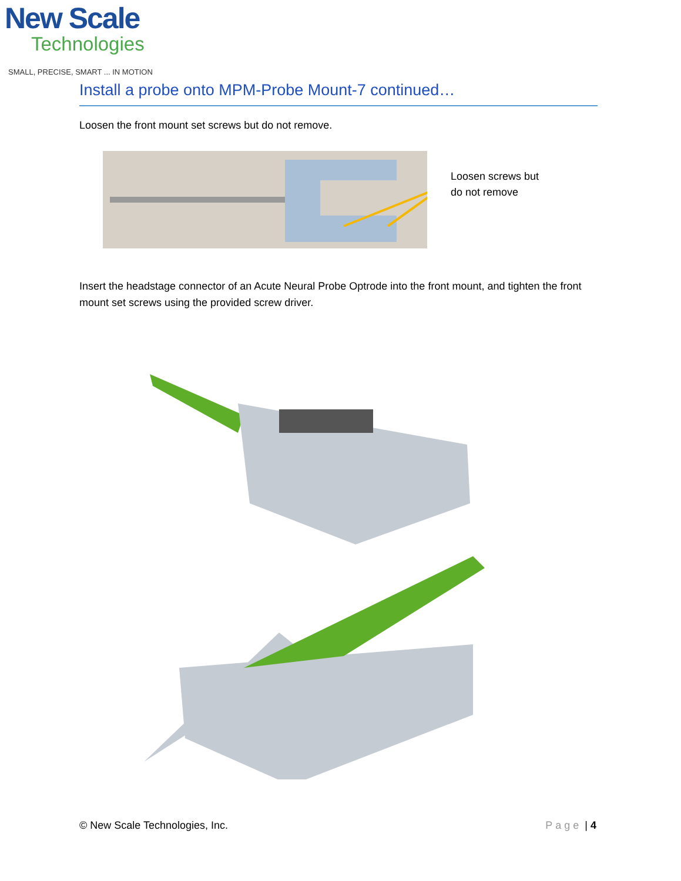New Scale
Technologies
SMALL, PRECISE, SMART ... IN MOTION
Install a probe onto MPM-Probe Mount-7 continued…
Loosen the front mount set screws but do not remove.
Loosen screws but
do not remove
Insert the headstage connector of an Acute Neural Probe Optrode into the front mount, and tighten the front mount set screws using the provided screw driver.
© New Scale Technologies, Inc. Page | 4